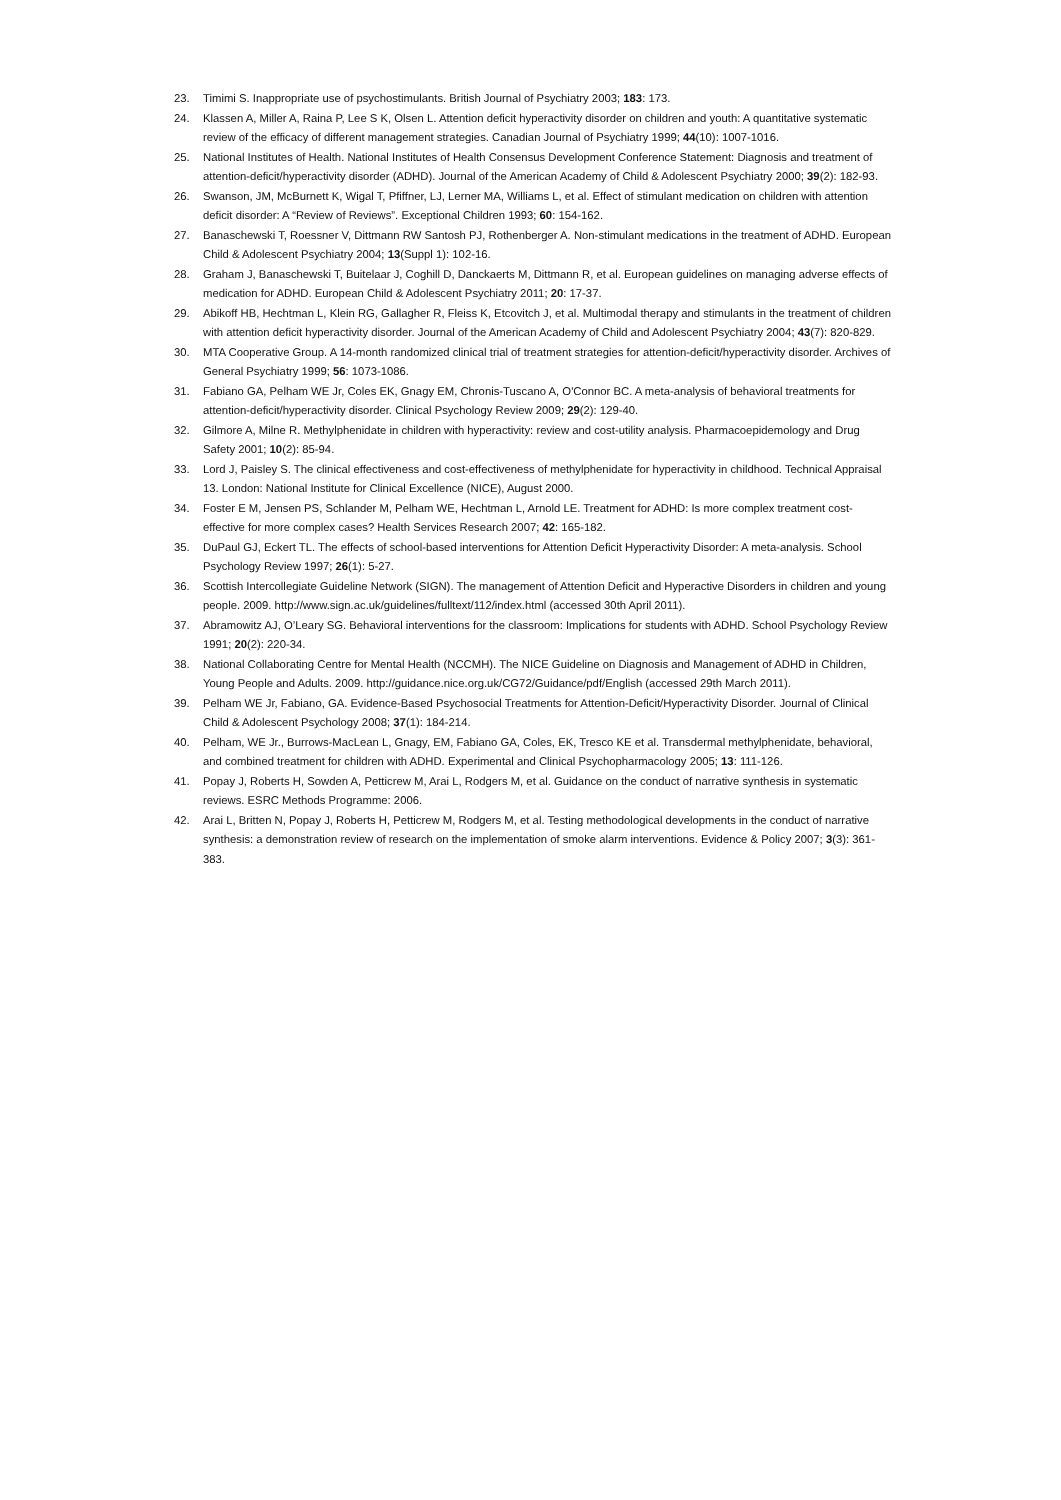23. Timimi S. Inappropriate use of psychostimulants. British Journal of Psychiatry 2003; 183: 173.
24. Klassen A, Miller A, Raina P, Lee S K, Olsen L. Attention deficit hyperactivity disorder on children and youth: A quantitative systematic review of the efficacy of different management strategies. Canadian Journal of Psychiatry 1999; 44(10): 1007-1016.
25. National Institutes of Health. National Institutes of Health Consensus Development Conference Statement: Diagnosis and treatment of attention-deficit/hyperactivity disorder (ADHD). Journal of the American Academy of Child & Adolescent Psychiatry 2000; 39(2): 182-93.
26. Swanson, JM, McBurnett K, Wigal T, Pfiffner, LJ, Lerner MA, Williams L, et al. Effect of stimulant medication on children with attention deficit disorder: A “Review of Reviews”. Exceptional Children 1993; 60: 154-162.
27. Banaschewski T, Roessner V, Dittmann RW Santosh PJ, Rothenberger A. Non-stimulant medications in the treatment of ADHD. European Child & Adolescent Psychiatry 2004; 13(Suppl 1): 102-16.
28. Graham J, Banaschewski T, Buitelaar J, Coghill D, Danckaerts M, Dittmann R, et al. European guidelines on managing adverse effects of medication for ADHD. European Child & Adolescent Psychiatry 2011; 20: 17-37.
29. Abikoff HB, Hechtman L, Klein RG, Gallagher R, Fleiss K, Etcovitch J, et al. Multimodal therapy and stimulants in the treatment of children with attention deficit hyperactivity disorder. Journal of the American Academy of Child and Adolescent Psychiatry 2004; 43(7): 820-829.
30. MTA Cooperative Group. A 14-month randomized clinical trial of treatment strategies for attention-deficit/hyperactivity disorder. Archives of General Psychiatry 1999; 56: 1073-1086.
31. Fabiano GA, Pelham WE Jr, Coles EK, Gnagy EM, Chronis-Tuscano A, O'Connor BC. A meta-analysis of behavioral treatments for attention-deficit/hyperactivity disorder. Clinical Psychology Review 2009; 29(2): 129-40.
32. Gilmore A, Milne R. Methylphenidate in children with hyperactivity: review and cost-utility analysis. Pharmacoepidemology and Drug Safety 2001; 10(2): 85-94.
33. Lord J, Paisley S. The clinical effectiveness and cost-effectiveness of methylphenidate for hyperactivity in childhood. Technical Appraisal 13. London: National Institute for Clinical Excellence (NICE), August 2000.
34. Foster E M, Jensen PS, Schlander M, Pelham WE, Hechtman L, Arnold LE. Treatment for ADHD: Is more complex treatment cost-effective for more complex cases? Health Services Research 2007; 42: 165-182.
35. DuPaul GJ, Eckert TL. The effects of school-based interventions for Attention Deficit Hyperactivity Disorder: A meta-analysis. School Psychology Review 1997; 26(1): 5-27.
36. Scottish Intercollegiate Guideline Network (SIGN). The management of Attention Deficit and Hyperactive Disorders in children and young people. 2009. http://www.sign.ac.uk/guidelines/fulltext/112/index.html (accessed 30th April 2011).
37. Abramowitz AJ, O’Leary SG. Behavioral interventions for the classroom: Implications for students with ADHD. School Psychology Review 1991; 20(2): 220-34.
38. National Collaborating Centre for Mental Health (NCCMH). The NICE Guideline on Diagnosis and Management of ADHD in Children, Young People and Adults. 2009. http://guidance.nice.org.uk/CG72/Guidance/pdf/English (accessed 29th March 2011).
39. Pelham WE Jr, Fabiano, GA. Evidence-Based Psychosocial Treatments for Attention-Deficit/Hyperactivity Disorder. Journal of Clinical Child & Adolescent Psychology 2008; 37(1): 184-214.
40. Pelham, WE Jr., Burrows-MacLean L, Gnagy, EM, Fabiano GA, Coles, EK, Tresco KE et al. Transdermal methylphenidate, behavioral, and combined treatment for children with ADHD. Experimental and Clinical Psychopharmacology 2005; 13: 111-126.
41. Popay J, Roberts H, Sowden A, Petticrew M, Arai L, Rodgers M, et al. Guidance on the conduct of narrative synthesis in systematic reviews. ESRC Methods Programme: 2006.
42. Arai L, Britten N, Popay J, Roberts H, Petticrew M, Rodgers M, et al. Testing methodological developments in the conduct of narrative synthesis: a demonstration review of research on the implementation of smoke alarm interventions. Evidence & Policy 2007; 3(3): 361-383.